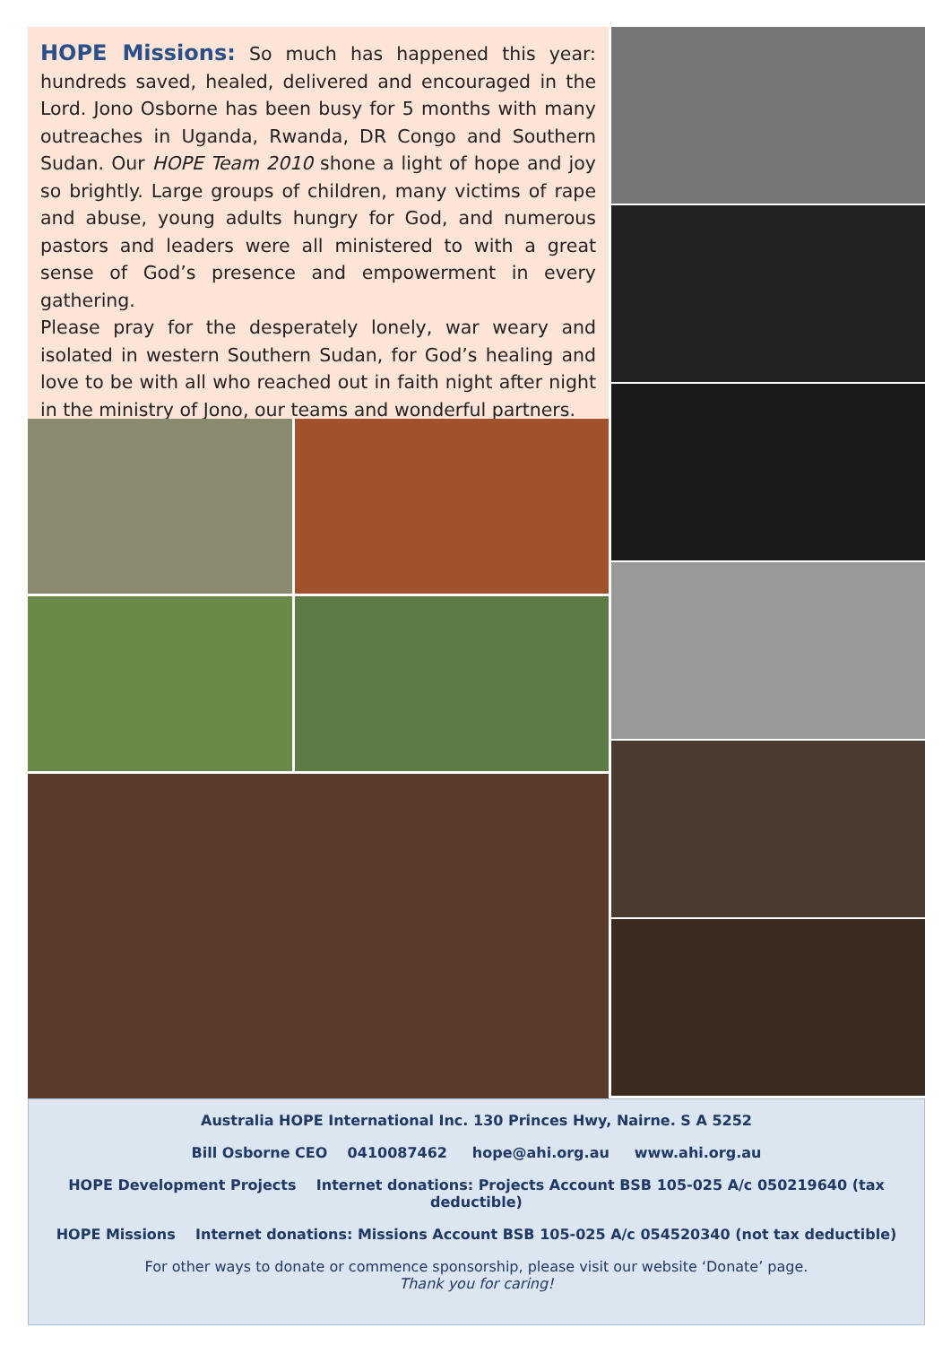HOPE Missions: So much has happened this year: hundreds saved, healed, delivered and encouraged in the Lord. Jono Osborne has been busy for 5 months with many outreaches in Uganda, Rwanda, DR Congo and Southern Sudan. Our HOPE Team 2010 shone a light of hope and joy so brightly. Large groups of children, many victims of rape and abuse, young adults hungry for God, and numerous pastors and leaders were all ministered to with a great sense of God’s presence and empowerment in every gathering.
Please pray for the desperately lonely, war weary and isolated in western Southern Sudan, for God’s healing and love to be with all who reached out in faith night after night in the ministry of Jono, our teams and wonderful partners.
Australia HOPE International Inc. 130 Princes Hwy, Nairne. S A 5252
Bill Osborne CEO 0410087462 hope@ahi.org.au www.ahi.org.au
HOPE Development Projects Internet donations: Projects Account BSB 105-025 A/c 050219640 (tax deductible)
HOPE Missions Internet donations: Missions Account BSB 105-025 A/c 054520340 (not tax deductible)
For other ways to donate or commence sponsorship, please visit our website ‘Donate’ page.
Thank you for caring!